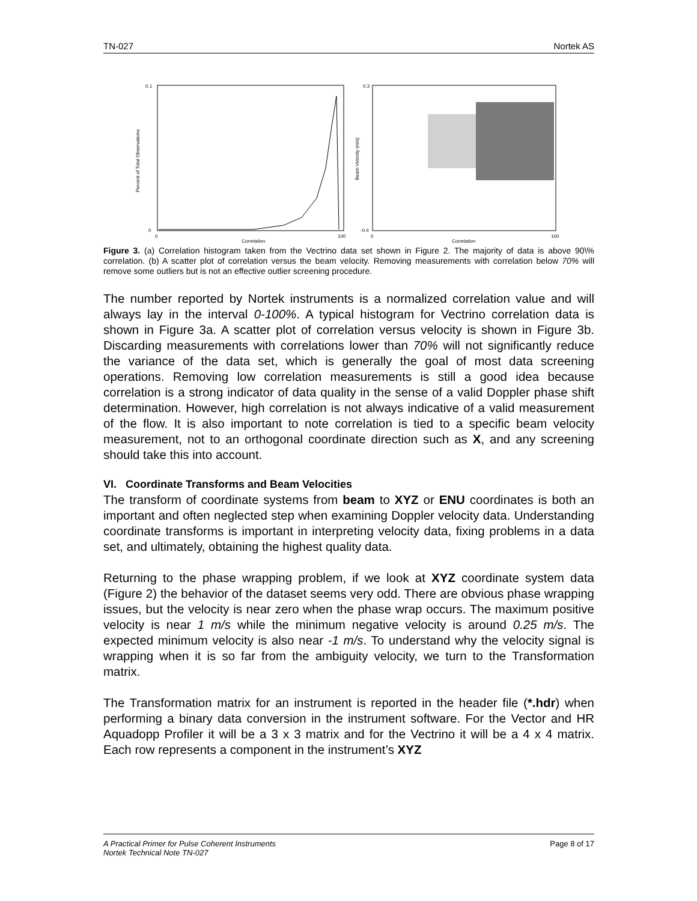TN-027 Nortek AS
0.1
0
0
100
Correlation
Percent of Total Observations
0.3
-0.4
0
100
Correlation
Beam Velocity (m/s)
Figure 3. (a) Correlation histogram taken from the Vectrino data set shown in Figure 2. The majority of data is above 90\% correlation. (b) A scatter plot of correlation versus the beam velocity. Removing measurements with correlation below 70% will remove some outliers but is not an effective outlier screening procedure.
The number reported by Nortek instruments is a normalized correlation value and will always lay in the interval 0-100%. A typical histogram for Vectrino correlation data is shown in Figure 3a. A scatter plot of correlation versus velocity is shown in Figure 3b. Discarding measurements with correlations lower than 70% will not significantly reduce the variance of the data set, which is generally the goal of most data screening operations. Removing low correlation measurements is still a good idea because correlation is a strong indicator of data quality in the sense of a valid Doppler phase shift determination. However, high correlation is not always indicative of a valid measurement of the flow. It is also important to note correlation is tied to a specific beam velocity measurement, not to an orthogonal coordinate direction such as X, and any screening should take this into account.
VI. Coordinate Transforms and Beam Velocities
The transform of coordinate systems from beam to XYZ or ENU coordinates is both an important and often neglected step when examining Doppler velocity data. Understanding coordinate transforms is important in interpreting velocity data, fixing problems in a data set, and ultimately, obtaining the highest quality data.
Returning to the phase wrapping problem, if we look at XYZ coordinate system data (Figure 2) the behavior of the dataset seems very odd. There are obvious phase wrapping issues, but the velocity is near zero when the phase wrap occurs. The maximum positive velocity is near 1 m/s while the minimum negative velocity is around 0.25 m/s. The expected minimum velocity is also near -1 m/s. To understand why the velocity signal is wrapping when it is so far from the ambiguity velocity, we turn to the Transformation matrix.
The Transformation matrix for an instrument is reported in the header file (*.hdr) when performing a binary data conversion in the instrument software. For the Vector and HR Aquadopp Profiler it will be a 3 x 3 matrix and for the Vectrino it will be a 4 x 4 matrix. Each row represents a component in the instrument’s XYZ
A Practical Primer for Pulse Coherent Instruments
Nortek Technical Note TN-027 Page 8 of 17